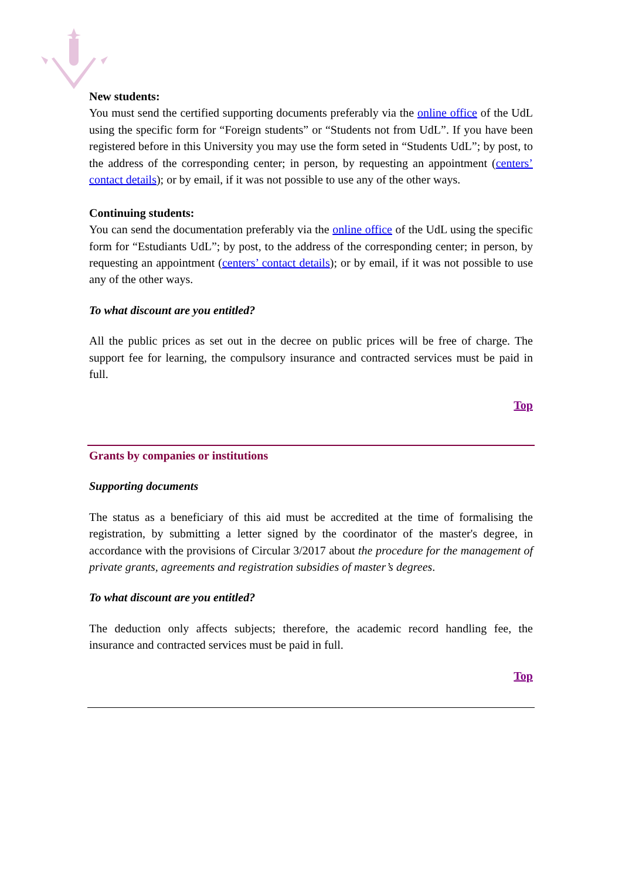New students:
You must send the certified supporting documents preferably via the online office of the UdL using the specific form for “Foreign students” or “Students not from UdL”. If you have been registered before in this University you may use the form seted in “Students UdL”; by post, to the address of the corresponding center; in person, by requesting an appointment (centers’ contact details); or by email, if it was not possible to use any of the other ways.
Continuing students:
You can send the documentation preferably via the online office of the UdL using the specific form for “Estudiants UdL”; by post, to the address of the corresponding center; in person, by requesting an appointment (centers’ contact details); or by email, if it was not possible to use any of the other ways.
To what discount are you entitled?
All the public prices as set out in the decree on public prices will be free of charge. The support fee for learning, the compulsory insurance and contracted services must be paid in full.
Top
Grants by companies or institutions
Supporting documents
The status as a beneficiary of this aid must be accredited at the time of formalising the registration, by submitting a letter signed by the coordinator of the master's degree, in accordance with the provisions of Circular 3/2017 about the procedure for the management of private grants, agreements and registration subsidies of master’s degrees.
To what discount are you entitled?
The deduction only affects subjects; therefore, the academic record handling fee, the insurance and contracted services must be paid in full.
Top